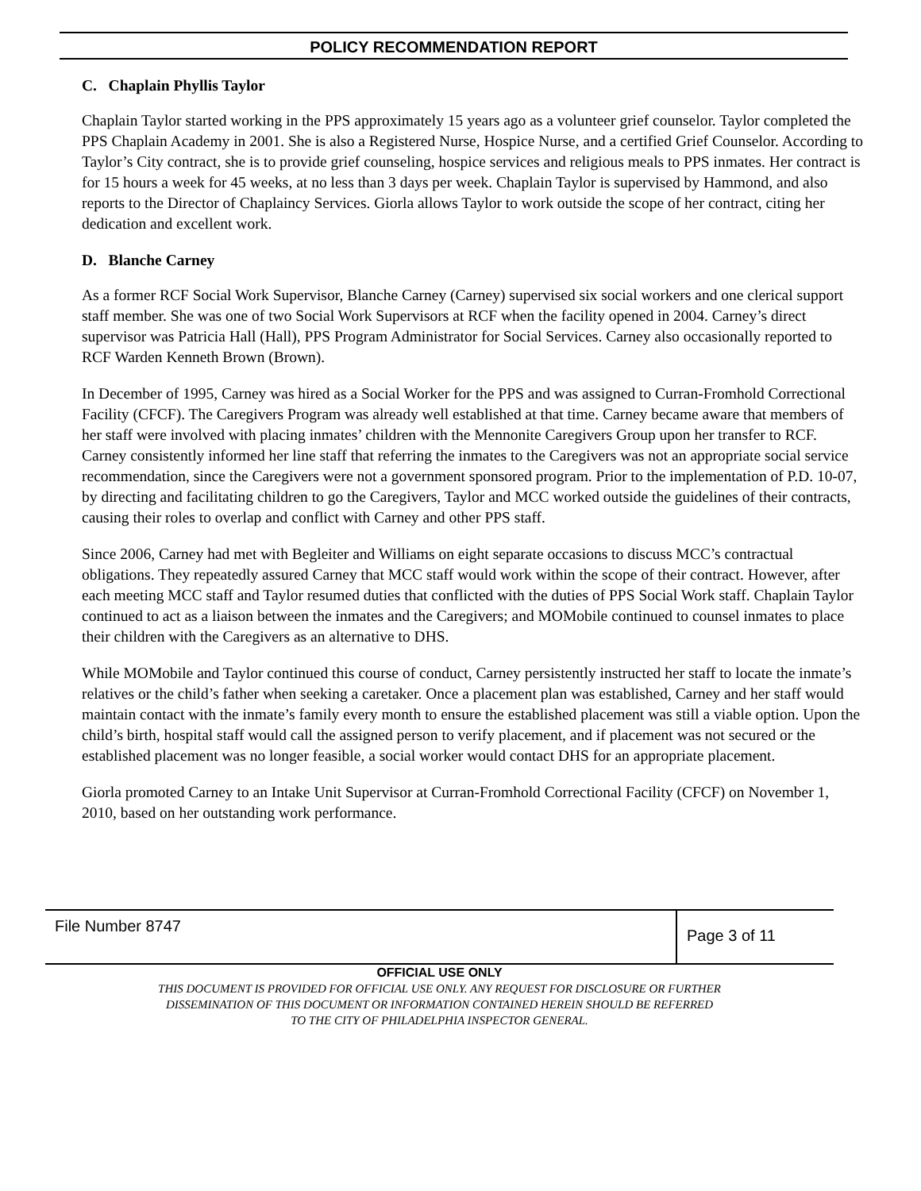POLICY RECOMMENDATION REPORT
C. Chaplain Phyllis Taylor
Chaplain Taylor started working in the PPS approximately 15 years ago as a volunteer grief counselor. Taylor completed the PPS Chaplain Academy in 2001. She is also a Registered Nurse, Hospice Nurse, and a certified Grief Counselor. According to Taylor’s City contract, she is to provide grief counseling, hospice services and religious meals to PPS inmates. Her contract is for 15 hours a week for 45 weeks, at no less than 3 days per week. Chaplain Taylor is supervised by Hammond, and also reports to the Director of Chaplaincy Services. Giorla allows Taylor to work outside the scope of her contract, citing her dedication and excellent work.
D. Blanche Carney
As a former RCF Social Work Supervisor, Blanche Carney (Carney) supervised six social workers and one clerical support staff member. She was one of two Social Work Supervisors at RCF when the facility opened in 2004. Carney’s direct supervisor was Patricia Hall (Hall), PPS Program Administrator for Social Services. Carney also occasionally reported to RCF Warden Kenneth Brown (Brown).
In December of 1995, Carney was hired as a Social Worker for the PPS and was assigned to Curran-Fromhold Correctional Facility (CFCF). The Caregivers Program was already well established at that time. Carney became aware that members of her staff were involved with placing inmates’ children with the Mennonite Caregivers Group upon her transfer to RCF. Carney consistently informed her line staff that referring the inmates to the Caregivers was not an appropriate social service recommendation, since the Caregivers were not a government sponsored program. Prior to the implementation of P.D. 10-07, by directing and facilitating children to go the Caregivers, Taylor and MCC worked outside the guidelines of their contracts, causing their roles to overlap and conflict with Carney and other PPS staff.
Since 2006, Carney had met with Begleiter and Williams on eight separate occasions to discuss MCC’s contractual obligations. They repeatedly assured Carney that MCC staff would work within the scope of their contract. However, after each meeting MCC staff and Taylor resumed duties that conflicted with the duties of PPS Social Work staff. Chaplain Taylor continued to act as a liaison between the inmates and the Caregivers; and MOMobile continued to counsel inmates to place their children with the Caregivers as an alternative to DHS.
While MOMobile and Taylor continued this course of conduct, Carney persistently instructed her staff to locate the inmate’s relatives or the child’s father when seeking a caretaker. Once a placement plan was established, Carney and her staff would maintain contact with the inmate’s family every month to ensure the established placement was still a viable option. Upon the child’s birth, hospital staff would call the assigned person to verify placement, and if placement was not secured or the established placement was no longer feasible, a social worker would contact DHS for an appropriate placement.
Giorla promoted Carney to an Intake Unit Supervisor at Curran-Fromhold Correctional Facility (CFCF) on November 1, 2010, based on her outstanding work performance.
File Number 8747
Page 3 of 11
OFFICIAL USE ONLY
THIS DOCUMENT IS PROVIDED FOR OFFICIAL USE ONLY. ANY REQUEST FOR DISCLOSURE OR FURTHER
DISSEMINATION OF THIS DOCUMENT OR INFORMATION CONTAINED HEREIN SHOULD BE REFERRED
TO THE CITY OF PHILADELPHIA INSPECTOR GENERAL.